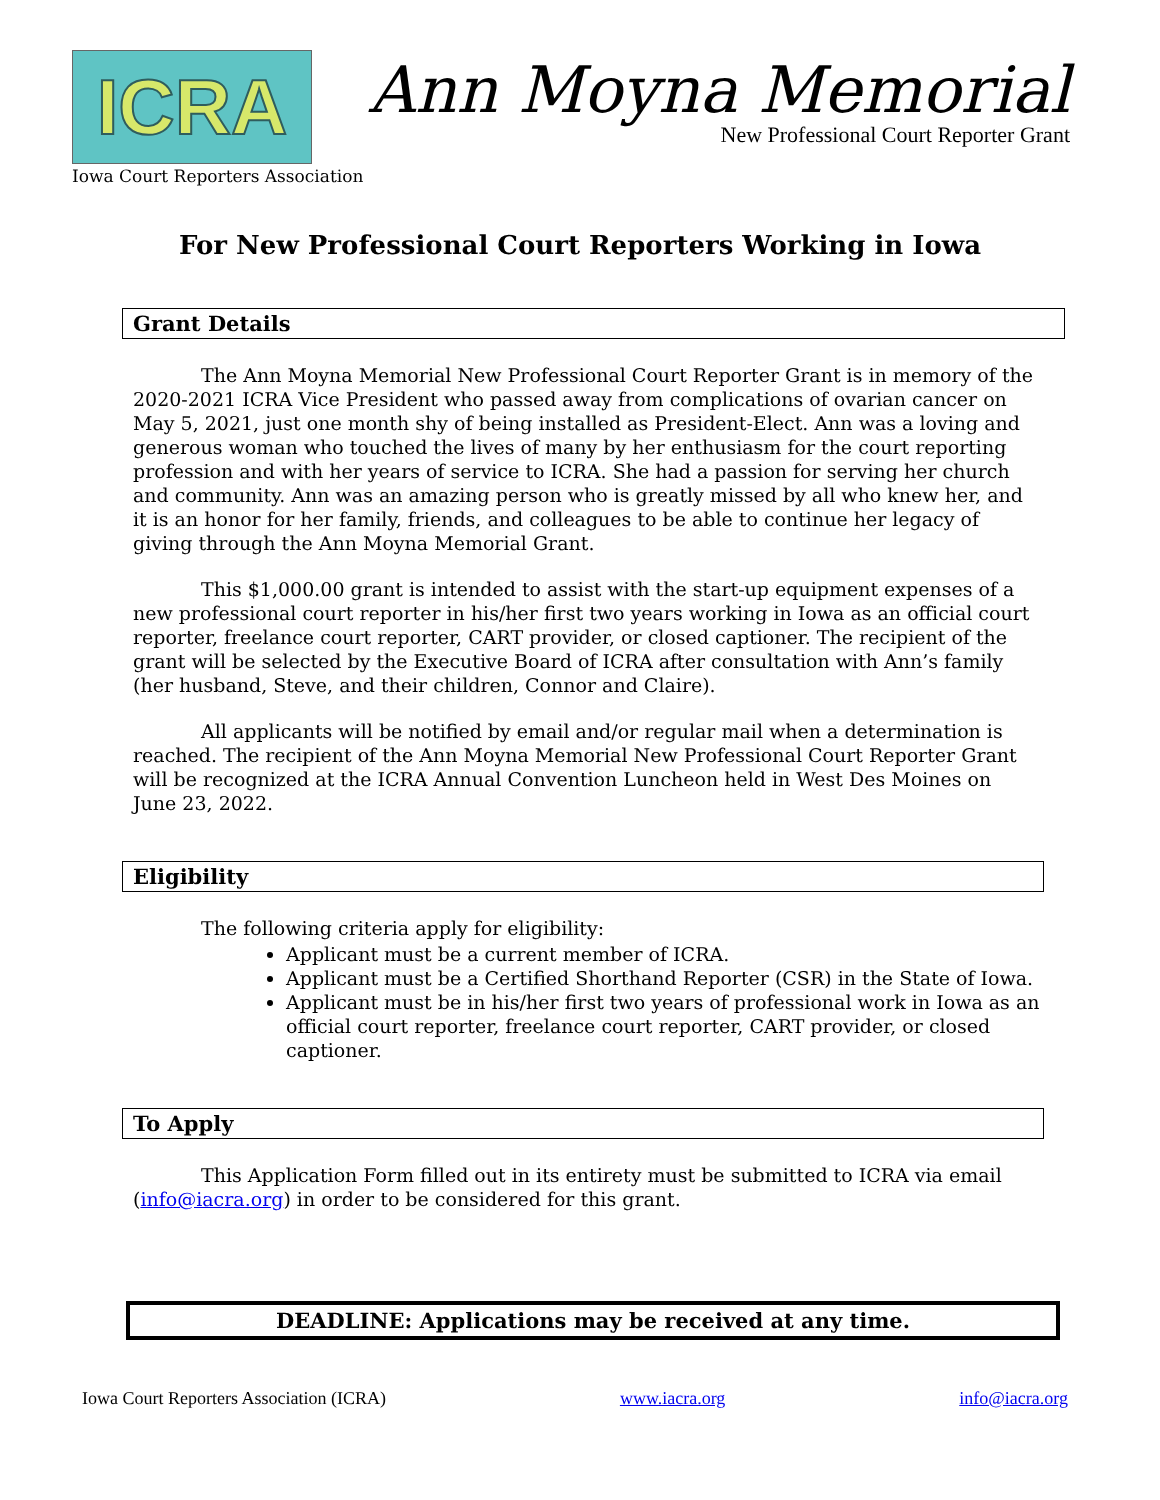ICRA
Iowa Court Reporters Association
Ann Moyna Memorial
New Professional Court Reporter Grant
For New Professional Court Reporters Working in Iowa
Grant Details
The Ann Moyna Memorial New Professional Court Reporter Grant is in memory of the 2020-2021 ICRA Vice President who passed away from complications of ovarian cancer on May 5, 2021, just one month shy of being installed as President-Elect. Ann was a loving and generous woman who touched the lives of many by her enthusiasm for the court reporting profession and with her years of service to ICRA. She had a passion for serving her church and community. Ann was an amazing person who is greatly missed by all who knew her, and it is an honor for her family, friends, and colleagues to be able to continue her legacy of giving through the Ann Moyna Memorial Grant.
This $1,000.00 grant is intended to assist with the start-up equipment expenses of a new professional court reporter in his/her first two years working in Iowa as an official court reporter, freelance court reporter, CART provider, or closed captioner. The recipient of the grant will be selected by the Executive Board of ICRA after consultation with Ann’s family (her husband, Steve, and their children, Connor and Claire).
All applicants will be notified by email and/or regular mail when a determination is reached. The recipient of the Ann Moyna Memorial New Professional Court Reporter Grant will be recognized at the ICRA Annual Convention Luncheon held in West Des Moines on June 23, 2022.
Eligibility
The following criteria apply for eligibility:
Applicant must be a current member of ICRA.
Applicant must be a Certified Shorthand Reporter (CSR) in the State of Iowa.
Applicant must be in his/her first two years of professional work in Iowa as an official court reporter, freelance court reporter, CART provider, or closed captioner.
To Apply
This Application Form filled out in its entirety must be submitted to ICRA via email (info@iacra.org) in order to be considered for this grant.
DEADLINE: Applications may be received at any time.
Iowa Court Reporters Association (ICRA) www.iacra.org info@iacra.org